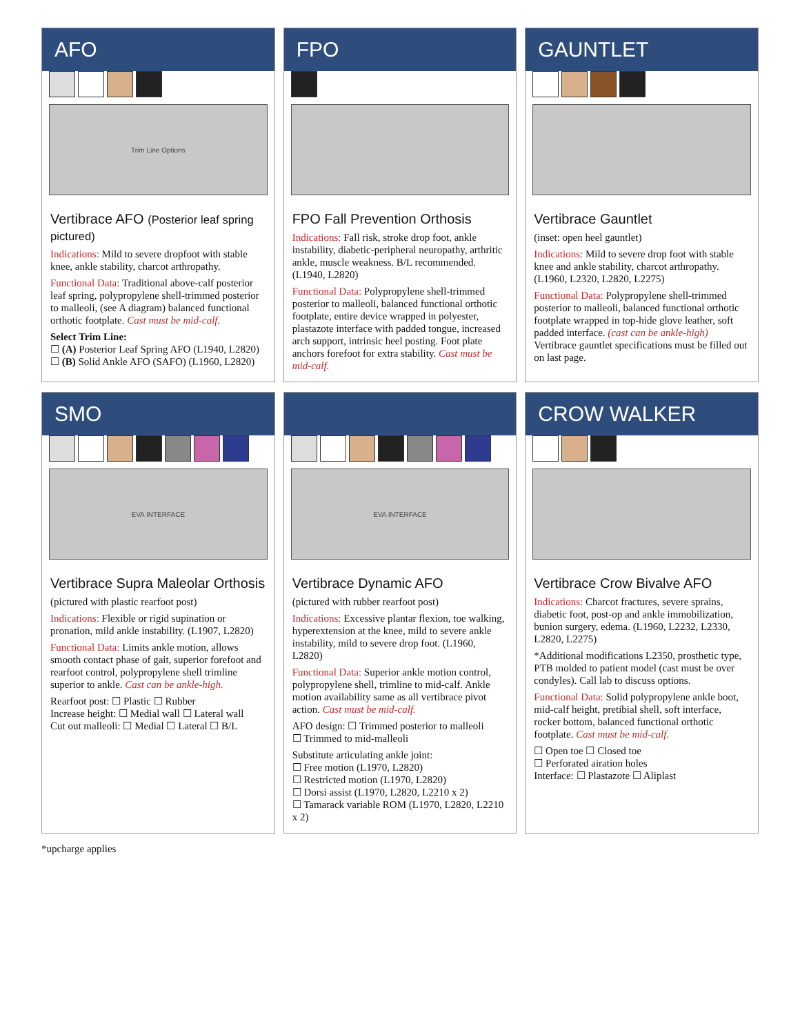AFO
Trim Line Options
Vertibrace AFO (Posterior leaf spring pictured)
Indications: Mild to severe dropfoot with stable knee, ankle stability, charcot arthropathy.
Functional Data: Traditional above-calf posterior leaf spring, polypropylene shell-trimmed posterior to malleoli, (see A diagram) balanced functional orthotic footplate. Cast must be mid-calf.
Select Trim Line:
☐ (A) Posterior Leaf Spring AFO (L1940, L2820)
☐ (B) Solid Ankle AFO (SAFO) (L1960, L2820)
FPO
FPO Fall Prevention Orthosis
Indications: Fall risk, stroke drop foot, ankle instability, diabetic-peripheral neuropathy, arthritic ankle, muscle weakness. B/L recommended. (L1940, L2820)
Functional Data: Polypropylene shell-trimmed posterior to malleoli, balanced functional orthotic footplate, entire device wrapped in polyester, plastazote interface with padded tongue, increased arch support, intrinsic heel posting. Foot plate anchors forefoot for extra stability. Cast must be mid-calf.
GAUNTLET
Vertibrace Gauntlet
(inset: open heel gauntlet)
Indications: Mild to severe drop foot with stable knee and ankle stability, charcot arthropathy. (L1960, L2320, L2820, L2275)
Functional Data: Polypropylene shell-trimmed posterior to malleoli, balanced functional orthotic footplate wrapped in top-hide glove leather, soft padded interface. (cast can be ankle-high) Vertibrace gauntlet specifications must be filled out on last page.
SMO
EVA INTERFACE
Vertibrace Supra Maleolar Orthosis
(pictured with plastic rearfoot post)
Indications: Flexible or rigid supination or pronation, mild ankle instability. (L1907, L2820)
Functional Data: Limits ankle motion, allows smooth contact phase of gait, superior forefoot and rearfoot control, polypropylene shell trimline superior to ankle. Cast can be ankle-high.
Rearfoot post: ☐ Plastic ☐ Rubber
Increase height: ☐ Medial wall ☐ Lateral wall
Cut out malleoli: ☐ Medial ☐ Lateral ☐ B/L
EVA INTERFACE
Vertibrace Dynamic AFO
(pictured with rubber rearfoot post)
Indications: Excessive plantar flexion, toe walking, hyperextension at the knee, mild to severe ankle instability, mild to severe drop foot. (L1960, L2820)
Functional Data: Superior ankle motion control, polypropylene shell, trimline to mid-calf. Ankle motion availability same as all vertibrace pivot action. Cast must be mid-calf.
AFO design: ☐ Trimmed posterior to malleoli
☐ Trimmed to mid-malleoli
Substitute articulating ankle joint:
☐ Free motion (L1970, L2820)
☐ Restricted motion (L1970, L2820)
☐ Dorsi assist (L1970, L2820, L2210 x 2)
☐ Tamarack variable ROM (L1970, L2820, L2210 x 2)
CROW WALKER
Vertibrace Crow Bivalve AFO
Indications: Charcot fractures, severe sprains, diabetic foot, post-op and ankle immobilization, bunion surgery, edema. (L1960, L2232, L2330, L2820, L2275)
*Additional modifications L2350, prosthetic type, PTB molded to patient model (cast must be over condyles). Call lab to discuss options.
Functional Data: Solid polypropylene ankle boot, mid-calf height, pretibial shell, soft interface, rocker bottom, balanced functional orthotic footplate. Cast must be mid-calf.
☐ Open toe ☐ Closed toe
☐ Perforated airation holes
Interface: ☐ Plastazote ☐ Aliplast
*upcharge applies